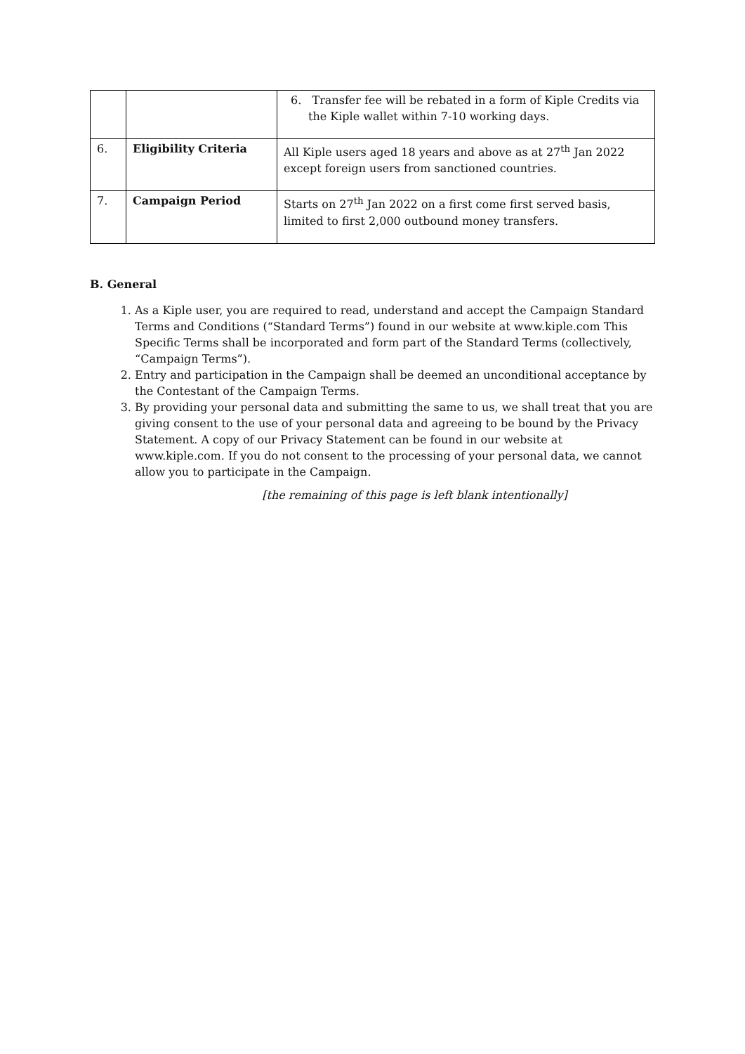| | | 6. Transfer fee will be rebated in a form of Kiple Credits via the Kiple wallet within 7-10 working days. |
| 6. | Eligibility Criteria | All Kiple users aged 18 years and above as at 27<sup>th</sup> Jan 2022 except foreign users from sanctioned countries. |
| 7. | Campaign Period | Starts on 27<sup>th</sup> Jan 2022 on a first come first served basis, limited to first 2,000 outbound money transfers. |
B. General
1. As a Kiple user, you are required to read, understand and accept the Campaign Standard Terms and Conditions (“Standard Terms”) found in our website at www.kiple.com This Specific Terms shall be incorporated and form part of the Standard Terms (collectively, “Campaign Terms”).
2. Entry and participation in the Campaign shall be deemed an unconditional acceptance by the Contestant of the Campaign Terms.
3. By providing your personal data and submitting the same to us, we shall treat that you are giving consent to the use of your personal data and agreeing to be bound by the Privacy Statement. A copy of our Privacy Statement can be found in our website at www.kiple.com. If you do not consent to the processing of your personal data, we cannot allow you to participate in the Campaign.
[the remaining of this page is left blank intentionally]